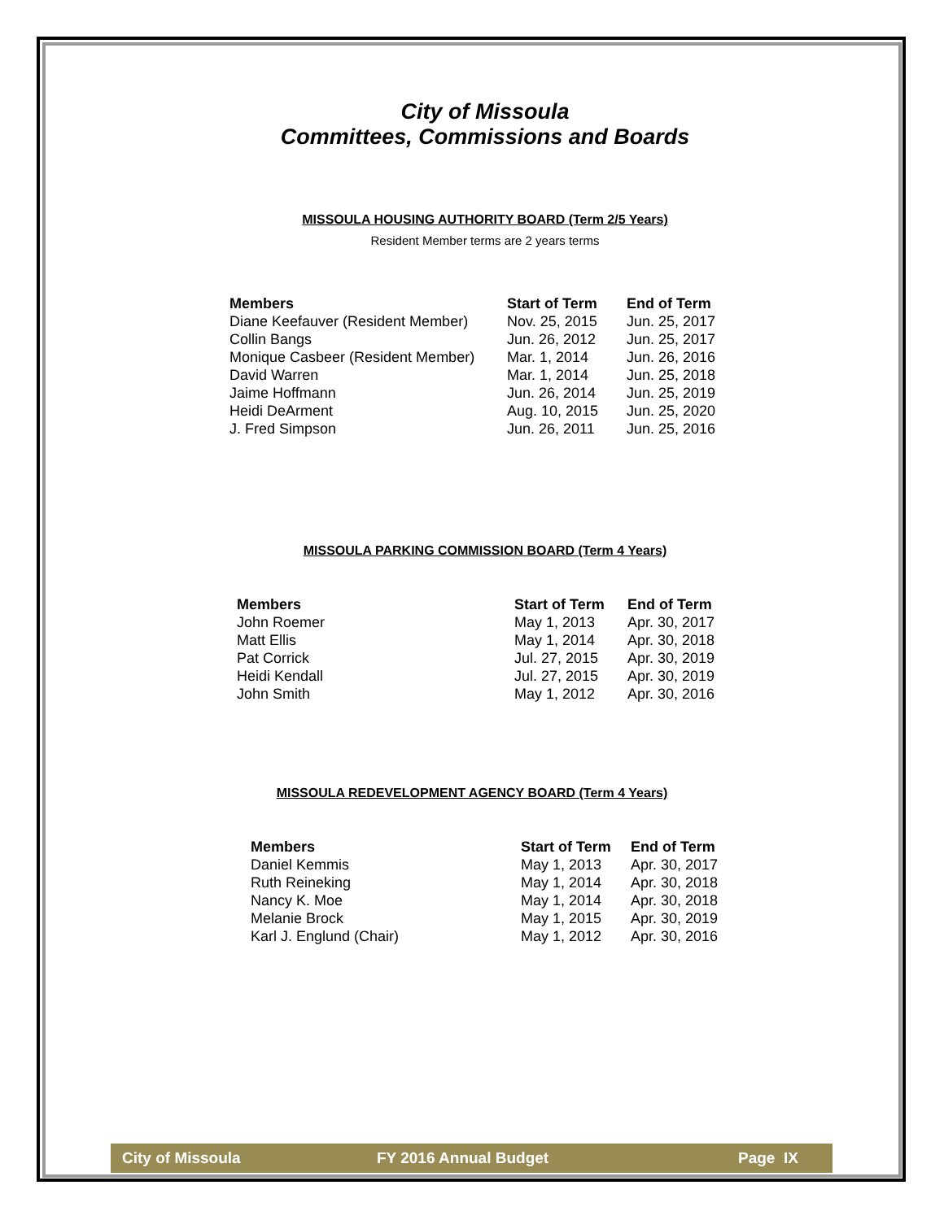City of Missoula
Committees, Commissions and Boards
MISSOULA HOUSING AUTHORITY BOARD (Term 2/5 Years)
Resident Member terms are 2 years terms
| Members | Start of Term | End of Term |
| --- | --- | --- |
| Diane Keefauver (Resident Member) | Nov. 25, 2015 | Jun. 25, 2017 |
| Collin Bangs | Jun. 26, 2012 | Jun. 25, 2017 |
| Monique Casbeer (Resident Member) | Mar. 1, 2014 | Jun. 26, 2016 |
| David Warren | Mar. 1, 2014 | Jun. 25, 2018 |
| Jaime Hoffmann | Jun. 26, 2014 | Jun. 25, 2019 |
| Heidi DeArment | Aug. 10, 2015 | Jun. 25, 2020 |
| J. Fred Simpson | Jun. 26, 2011 | Jun. 25, 2016 |
MISSOULA PARKING COMMISSION BOARD (Term 4 Years)
| Members | Start of Term | End of Term |
| --- | --- | --- |
| John Roemer | May 1, 2013 | Apr. 30, 2017 |
| Matt Ellis | May 1, 2014 | Apr. 30, 2018 |
| Pat Corrick | Jul. 27, 2015 | Apr. 30, 2019 |
| Heidi Kendall | Jul. 27, 2015 | Apr. 30, 2019 |
| John Smith | May 1, 2012 | Apr. 30, 2016 |
MISSOULA REDEVELOPMENT AGENCY BOARD (Term 4 Years)
| Members | Start of Term | End of Term |
| --- | --- | --- |
| Daniel Kemmis | May 1, 2013 | Apr. 30, 2017 |
| Ruth Reineking | May 1, 2014 | Apr. 30, 2018 |
| Nancy K. Moe | May 1, 2014 | Apr. 30, 2018 |
| Melanie Brock | May 1, 2015 | Apr. 30, 2019 |
| Karl J. Englund (Chair) | May 1, 2012 | Apr. 30, 2016 |
City of Missoula FY 2016 Annual Budget Page IX